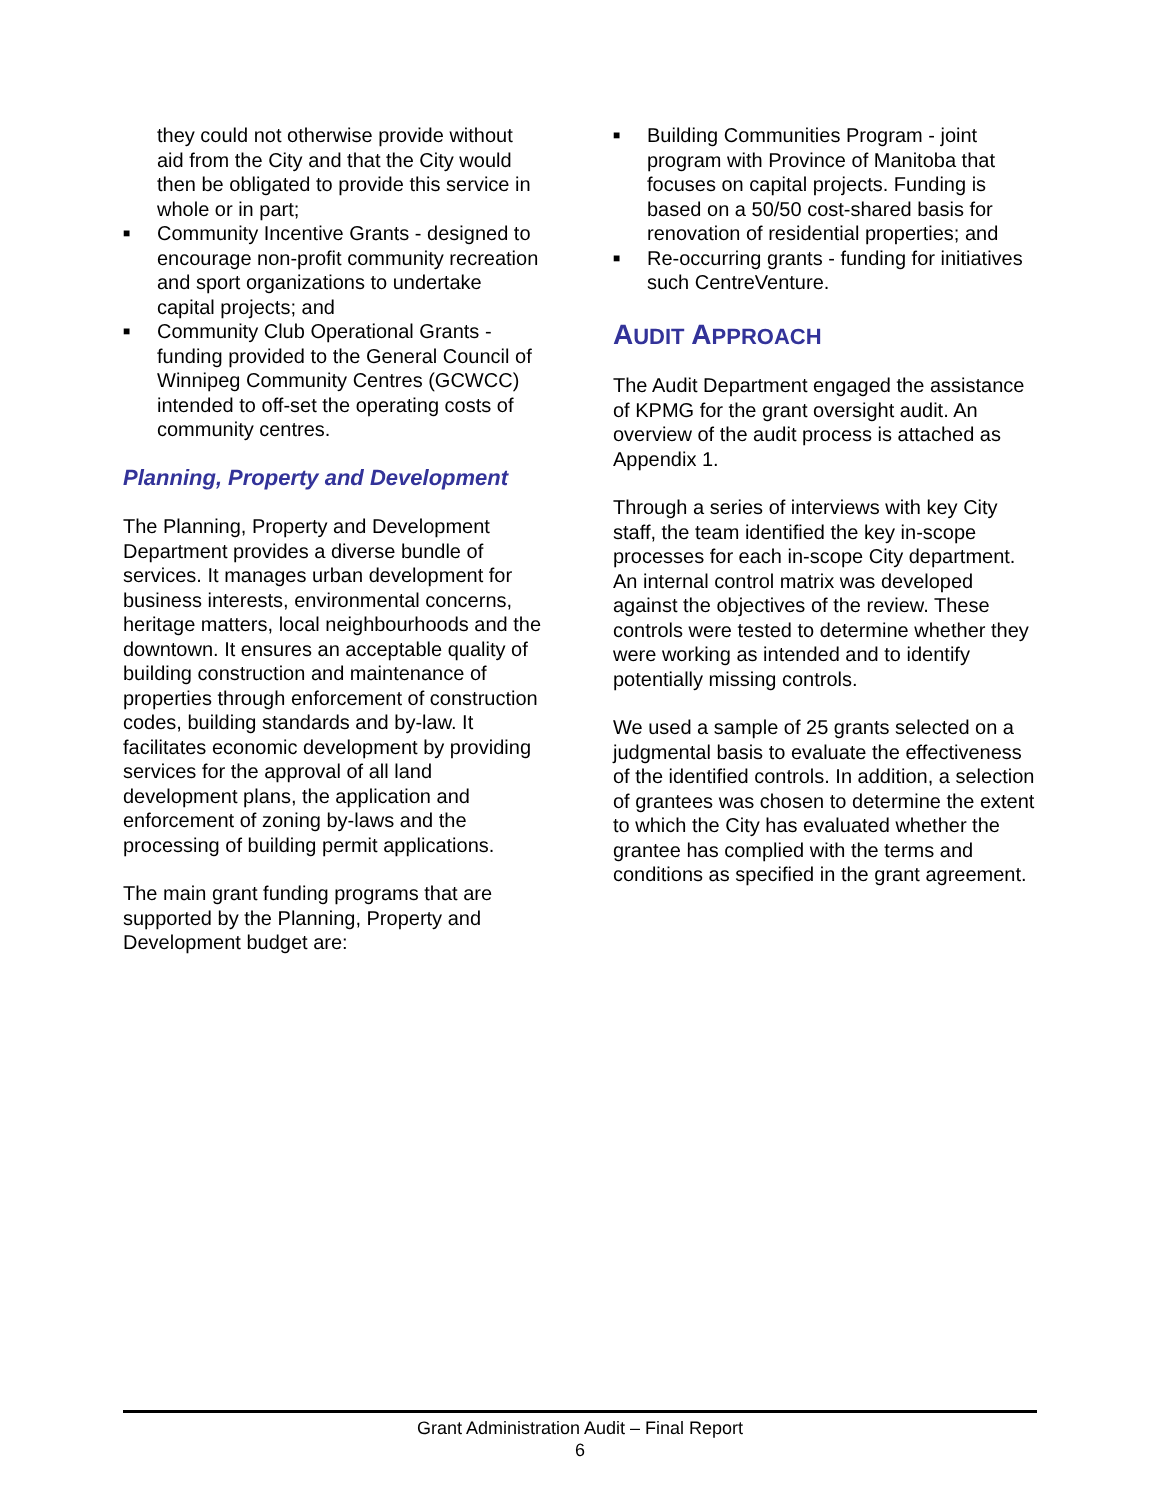they could not otherwise provide without aid from the City and that the City would then be obligated to provide this service in whole or in part;
■ Community Incentive Grants - designed to encourage non-profit community recreation and sport organizations to undertake capital projects; and
■ Community Club Operational Grants - funding provided to the General Council of Winnipeg Community Centres (GCWCC) intended to off-set the operating costs of community centres.
Planning, Property and Development
The Planning, Property and Development Department provides a diverse bundle of services. It manages urban development for business interests, environmental concerns, heritage matters, local neighbourhoods and the downtown. It ensures an acceptable quality of building construction and maintenance of properties through enforcement of construction codes, building standards and by-law. It facilitates economic development by providing services for the approval of all land development plans, the application and enforcement of zoning by-laws and the processing of building permit applications.
The main grant funding programs that are supported by the Planning, Property and Development budget are:
■ Building Communities Program - joint program with Province of Manitoba that focuses on capital projects. Funding is based on a 50/50 cost-shared basis for renovation of residential properties; and
■ Re-occurring grants - funding for initiatives such CentreVenture.
AUDIT APPROACH
The Audit Department engaged the assistance of KPMG for the grant oversight audit. An overview of the audit process is attached as Appendix 1.
Through a series of interviews with key City staff, the team identified the key in-scope processes for each in-scope City department. An internal control matrix was developed against the objectives of the review. These controls were tested to determine whether they were working as intended and to identify potentially missing controls.
We used a sample of 25 grants selected on a judgmental basis to evaluate the effectiveness of the identified controls. In addition, a selection of grantees was chosen to determine the extent to which the City has evaluated whether the grantee has complied with the terms and conditions as specified in the grant agreement.
Grant Administration Audit – Final Report
6